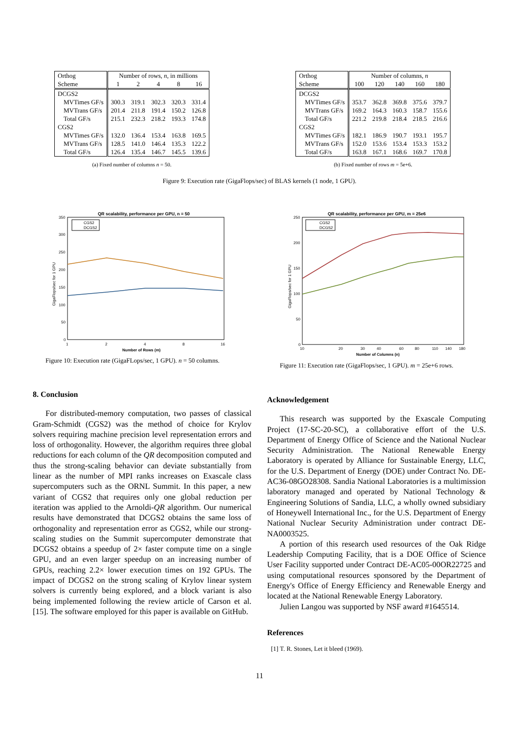| Orthog | Number of rows, n , in millions | | | | |
| --- | --- | --- | --- | --- | --- |
| Scheme | 1 | 2 | 4 | 8 | 16 |
| DCGS2 | | | | | |
| MVTimes GF/s | 300.3 | 319.1 | 302.3 | 320.3 | 331.4 |
| MVTrans GF/s | 201.4 | 211.8 | 191.4 | 150.2 | 126.8 |
| Total GF/s | 215.1 | 232.3 | 218.2 | 193.3 | 174.8 |
| CGS2 | | | | | |
| MVTimes GF/s | 132.0 | 136.4 | 153.4 | 163.8 | 169.5 |
| MVTrans GF/s | 128.5 | 141.0 | 146.4 | 135.3 | 122.2 |
| Total GF/s | 126.4 | 135.4 | 146.7 | 145.5 | 139.6 |
(a) Fixed number of columns n = 50.
| Orthog | Number of columns, n | | | | |
| --- | --- | --- | --- | --- | --- |
| Scheme | 100 | 120 | 140 | 160 | 180 |
| DCGS2 | | | | | |
| MVTimes GF/s | 353.7 | 362.8 | 369.8 | 375.6 | 379.7 |
| MVTrans GF/s | 169.2 | 164.3 | 160.3 | 158.7 | 155.6 |
| Total GF/s | 221.2 | 219.8 | 218.4 | 218.5 | 216.6 |
| CGS2 | | | | | |
| MVTimes GF/s | 182.1 | 186.9 | 190.7 | 193.1 | 195.7 |
| MVTrans GF/s | 152.0 | 153.6 | 153.4 | 153.3 | 153.2 |
| Total GF/s | 163.8 | 167.1 | 168.6 | 169.7 | 170.8 |
(b) Fixed number of rows m = 5e+6.
Figure 9: Execution rate (GigaFlops/sec) of BLAS kernels (1 node, 1 GPU).
QR scalability, performance per GPU, n = 50
350
300
250
200
150
100
50
0
CGS2
DCGS2
GigaFlops/sec for 1 GPU
1
2
4
8
16
Number of Rows (m)
Figure 10: Execution rate (GigaFLops/sec, 1 GPU). n = 50 columns.
QR scalability, performance per GPU, m = 25e6
250
200
150
100
50
0
CGS2
DCGS2
GigaFlops/sec for 1 GPU
10
20
30
40
60
80
110
140
180
Number of Columns (n)
Figure 11: Execution rate (GigaFlops/sec, 1 GPU). m = 25e+6 rows.
8. Conclusion
For distributed-memory computation, two passes of classical Gram-Schmidt (CGS2) was the method of choice for Krylov solvers requiring machine precision level representation errors and loss of orthogonality. However, the algorithm requires three global reductions for each column of the QR decomposition computed and thus the strong-scaling behavior can deviate substantially from linear as the number of MPI ranks increases on Exascale class supercomputers such as the ORNL Summit. In this paper, a new variant of CGS2 that requires only one global reduction per iteration was applied to the Arnoldi-QR algorithm. Our numerical results have demonstrated that DCGS2 obtains the same loss of orthogonality and representation error as CGS2, while our strong-scaling studies on the Summit supercomputer demonstrate that DCGS2 obtains a speedup of 2× faster compute time on a single GPU, and an even larger speedup on an increasing number of GPUs, reaching 2.2× lower execution times on 192 GPUs. The impact of DCGS2 on the strong scaling of Krylov linear system solvers is currently being explored, and a block variant is also being implemented following the review article of Carson et al. [15]. The software employed for this paper is available on GitHub.
Acknowledgement
This research was supported by the Exascale Computing Project (17-SC-20-SC), a collaborative effort of the U.S. Department of Energy Office of Science and the National Nuclear Security Administration. The National Renewable Energy Laboratory is operated by Alliance for Sustainable Energy, LLC, for the U.S. Department of Energy (DOE) under Contract No. DE-AC36-08GO28308. Sandia National Laboratories is a multimission laboratory managed and operated by National Technology & Engineering Solutions of Sandia, LLC, a wholly owned subsidiary of Honeywell International Inc., for the U.S. Department of Energy National Nuclear Security Administration under contract DE-NA0003525.
A portion of this research used resources of the Oak Ridge Leadership Computing Facility, that is a DOE Office of Science User Facility supported under Contract DE-AC05-00OR22725 and using computational resources sponsored by the Department of Energy's Office of Energy Efficiency and Renewable Energy and located at the National Renewable Energy Laboratory.
Julien Langou was supported by NSF award #1645514.
References
[1] T. R. Stones, Let it bleed (1969).
11